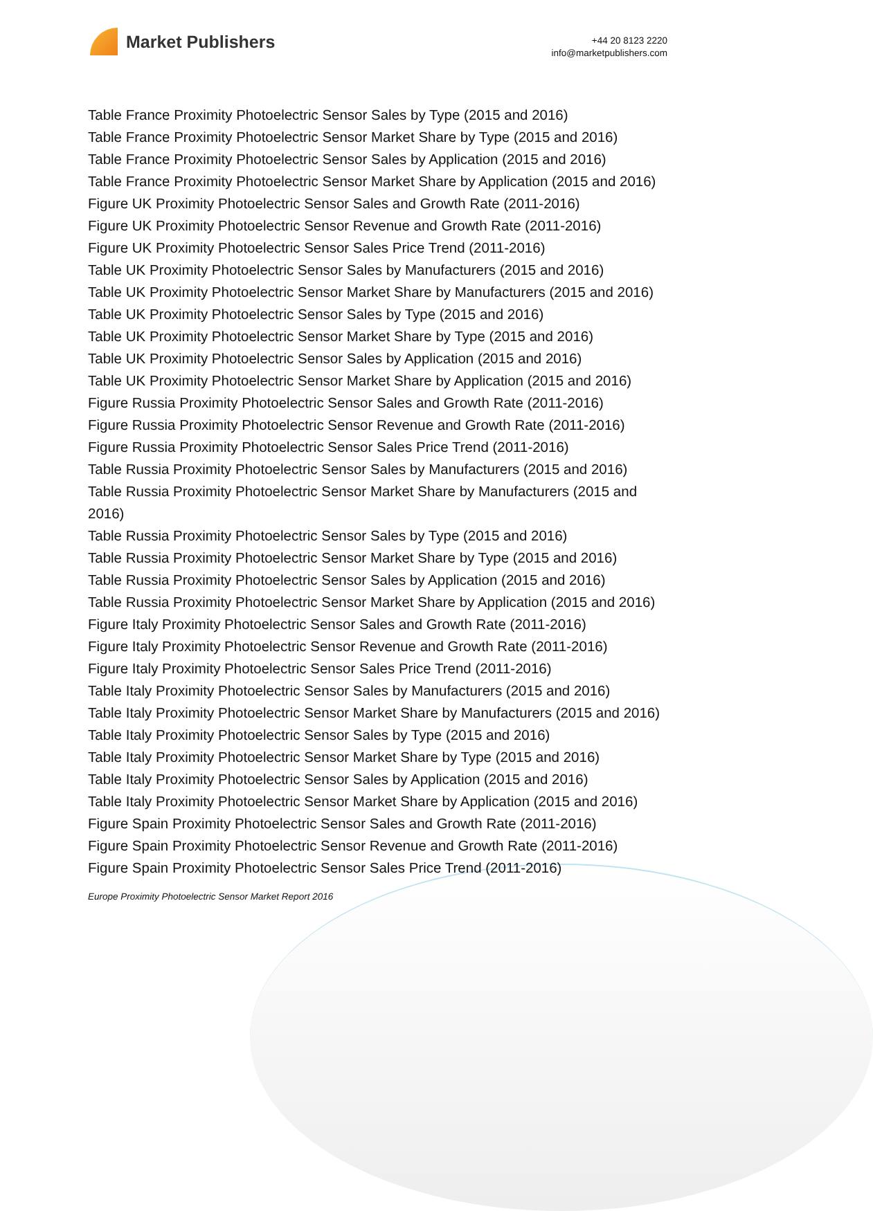Market Publishers
+44 20 8123 2220
info@marketpublishers.com
Table France Proximity Photoelectric Sensor Sales by Type (2015 and 2016)
Table France Proximity Photoelectric Sensor Market Share by Type (2015 and 2016)
Table France Proximity Photoelectric Sensor Sales by Application (2015 and 2016)
Table France Proximity Photoelectric Sensor Market Share by Application (2015 and 2016)
Figure UK Proximity Photoelectric Sensor Sales and Growth Rate (2011-2016)
Figure UK Proximity Photoelectric Sensor Revenue and Growth Rate (2011-2016)
Figure UK Proximity Photoelectric Sensor Sales Price Trend (2011-2016)
Table UK Proximity Photoelectric Sensor Sales by Manufacturers (2015 and 2016)
Table UK Proximity Photoelectric Sensor Market Share by Manufacturers (2015 and 2016)
Table UK Proximity Photoelectric Sensor Sales by Type (2015 and 2016)
Table UK Proximity Photoelectric Sensor Market Share by Type (2015 and 2016)
Table UK Proximity Photoelectric Sensor Sales by Application (2015 and 2016)
Table UK Proximity Photoelectric Sensor Market Share by Application (2015 and 2016)
Figure Russia Proximity Photoelectric Sensor Sales and Growth Rate (2011-2016)
Figure Russia Proximity Photoelectric Sensor Revenue and Growth Rate (2011-2016)
Figure Russia Proximity Photoelectric Sensor Sales Price Trend (2011-2016)
Table Russia Proximity Photoelectric Sensor Sales by Manufacturers (2015 and 2016)
Table Russia Proximity Photoelectric Sensor Market Share by Manufacturers (2015 and 2016)
Table Russia Proximity Photoelectric Sensor Sales by Type (2015 and 2016)
Table Russia Proximity Photoelectric Sensor Market Share by Type (2015 and 2016)
Table Russia Proximity Photoelectric Sensor Sales by Application (2015 and 2016)
Table Russia Proximity Photoelectric Sensor Market Share by Application (2015 and 2016)
Figure Italy Proximity Photoelectric Sensor Sales and Growth Rate (2011-2016)
Figure Italy Proximity Photoelectric Sensor Revenue and Growth Rate (2011-2016)
Figure Italy Proximity Photoelectric Sensor Sales Price Trend (2011-2016)
Table Italy Proximity Photoelectric Sensor Sales by Manufacturers (2015 and 2016)
Table Italy Proximity Photoelectric Sensor Market Share by Manufacturers (2015 and 2016)
Table Italy Proximity Photoelectric Sensor Sales by Type (2015 and 2016)
Table Italy Proximity Photoelectric Sensor Market Share by Type (2015 and 2016)
Table Italy Proximity Photoelectric Sensor Sales by Application (2015 and 2016)
Table Italy Proximity Photoelectric Sensor Market Share by Application (2015 and 2016)
Figure Spain Proximity Photoelectric Sensor Sales and Growth Rate (2011-2016)
Figure Spain Proximity Photoelectric Sensor Revenue and Growth Rate (2011-2016)
Figure Spain Proximity Photoelectric Sensor Sales Price Trend (2011-2016)
Europe Proximity Photoelectric Sensor Market Report 2016